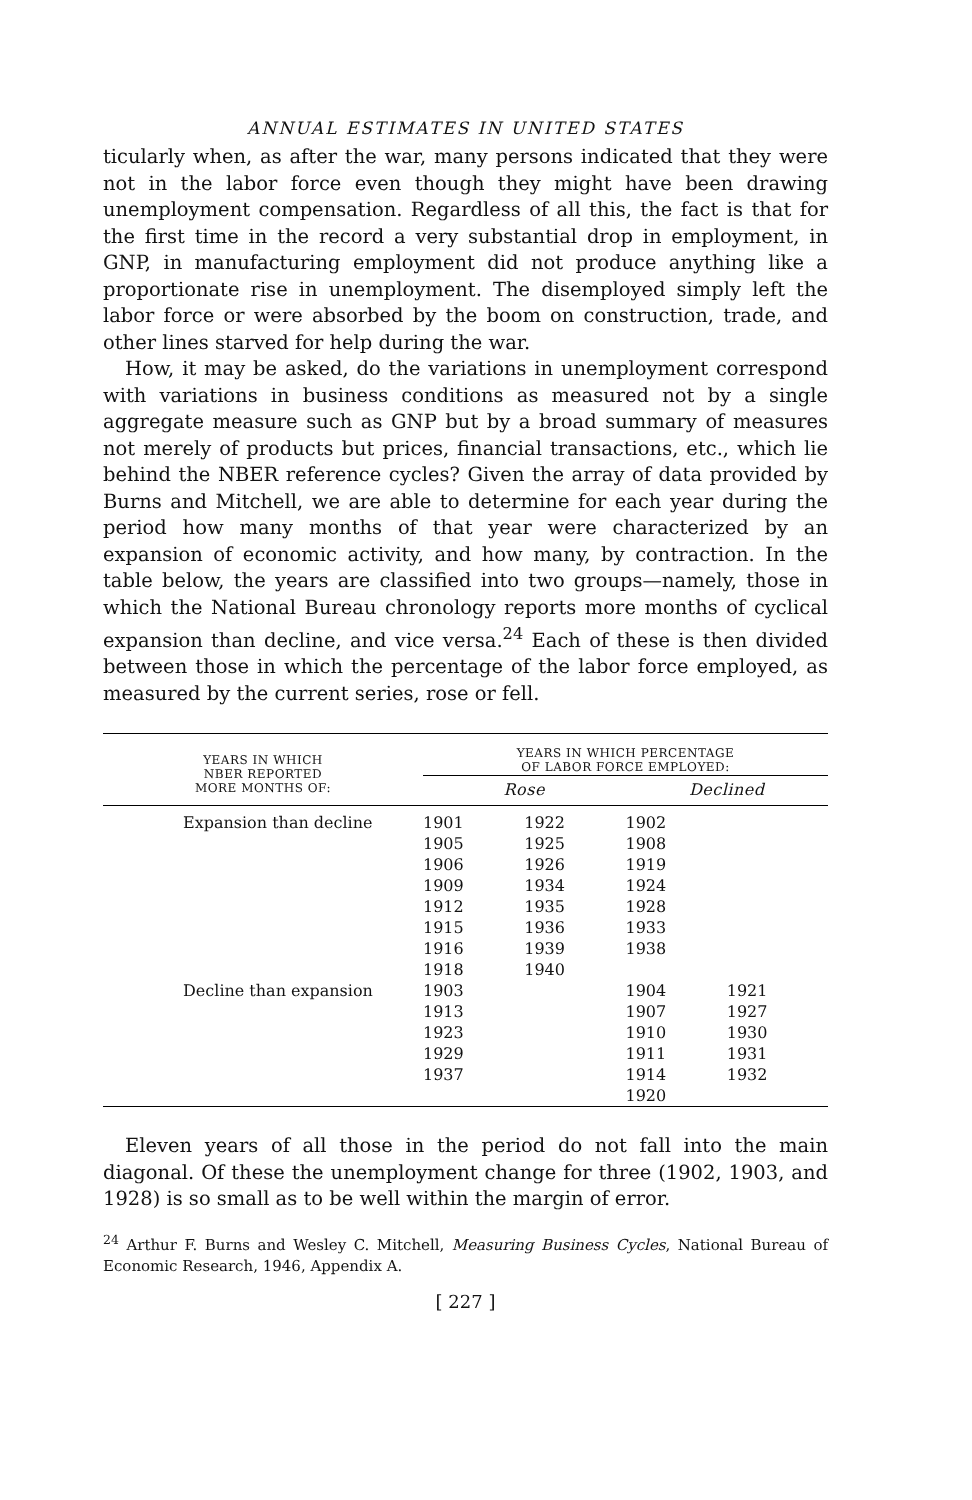ANNUAL ESTIMATES IN UNITED STATES
ticularly when, as after the war, many persons indicated that they were not in the labor force even though they might have been drawing unemployment compensation. Regardless of all this, the fact is that for the first time in the record a very substantial drop in employment, in GNP, in manufacturing employment did not produce anything like a proportionate rise in unemployment. The disemployed simply left the labor force or were absorbed by the boom on construction, trade, and other lines starved for help during the war.
How, it may be asked, do the variations in unemployment correspond with variations in business conditions as measured not by a single aggregate measure such as GNP but by a broad summary of measures not merely of products but prices, financial transactions, etc., which lie behind the NBER reference cycles? Given the array of data provided by Burns and Mitchell, we are able to determine for each year during the period how many months of that year were characterized by an expansion of economic activity, and how many, by contraction. In the table below, the years are classified into two groups—namely, those in which the National Bureau chronology reports more months of cyclical expansion than decline, and vice versa.<sup>24</sup> Each of these is then divided between those in which the percentage of the labor force employed, as measured by the current series, rose or fell.
| YEARS IN WHICH NBER REPORTED MORE MONTHS OF: | YEARS IN WHICH PERCENTAGE OF LABOR FORCE EMPLOYED: | | | |
| --- | --- | --- | --- | --- |
| | Rose | | Declined | |
| Expansion than decline | 1901 1905 1906 1909 1912 1915 1916 1918 | 1922 1925 1926 1934 1935 1936 1939 1940 | 1902 1908 1919 1924 1928 1933 1938 | |
| Decline than expansion | 1903 1913 1923 1929 1937 | | 1904 1907 1910 1911 1914 1920 | 1921 1927 1930 1931 1932 |
Eleven years of all those in the period do not fall into the main diagonal. Of these the unemployment change for three (1902, 1903, and 1928) is so small as to be well within the margin of error.
<sup>24</sup> Arthur F. Burns and Wesley C. Mitchell, Measuring Business Cycles, National Bureau of Economic Research, 1946, Appendix A.
[ 227 ]